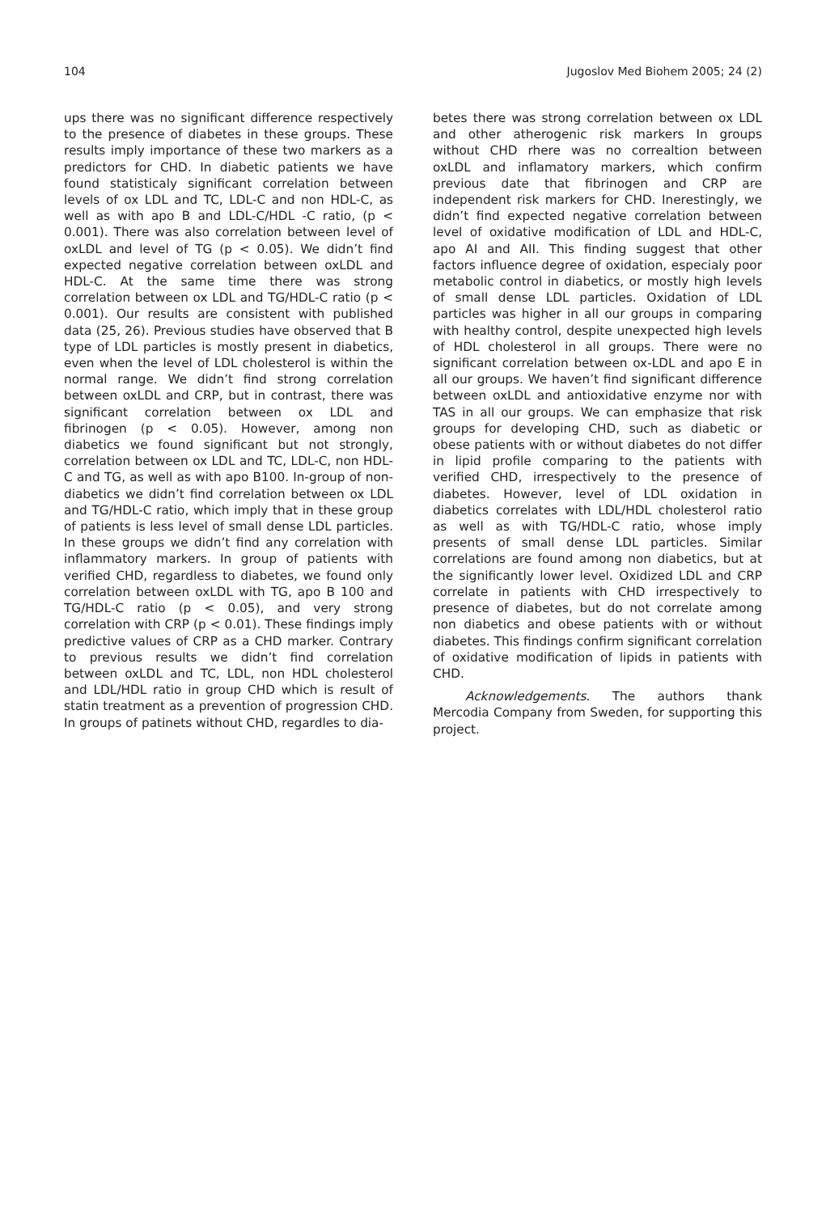104 Jugoslov Med Biohem 2005; 24 (2)
ups there was no significant difference respectively to the presence of diabetes in these groups. These results imply importance of these two markers as a predictors for CHD. In diabetic patients we have found statisticaly significant correlation between levels of ox LDL and TC, LDL-C and non HDL-C, as well as with apo B and LDL-C/HDL -C ratio, (p < 0.001). There was also correlation between level of oxLDL and level of TG (p < 0.05). We didn’t find expected negative correlation between oxLDL and HDL-C. At the same time there was strong correlation between ox LDL and TG/HDL-C ratio (p < 0.001). Our results are consistent with published data (25, 26). Previous studies have observed that B type of LDL particles is mostly present in diabetics, even when the level of LDL cholesterol is within the normal range. We didn’t find strong correlation between oxLDL and CRP, but in contrast, there was significant correlation between ox LDL and fibrinogen (p < 0.05). However, among non diabetics we found significant but not strongly, correlation between ox LDL and TC, LDL-C, non HDL-C and TG, as well as with apo B100. In-group of non-diabetics we didn’t find correlation between ox LDL and TG/HDL-C ratio, which imply that in these group of patients is less level of small dense LDL particles. In these groups we didn’t find any correlation with inflammatory markers. In group of patients with verified CHD, regardless to diabetes, we found only correlation between oxLDL with TG, apo B 100 and TG/HDL-C ratio (p < 0.05), and very strong correlation with CRP (p < 0.01). These findings imply predictive values of CRP as a CHD marker. Contrary to previous results we didn’t find correlation between oxLDL and TC, LDL, non HDL cholesterol and LDL/HDL ratio in group CHD which is result of statin treatment as a prevention of progression CHD. In groups of patinets without CHD, regardles to dia-
betes there was strong correlation between ox LDL and other atherogenic risk markers In groups without CHD rhere was no correaltion between oxLDL and inflamatory markers, which confirm previous date that fibrinogen and CRP are independent risk markers for CHD. Inerestingly, we didn’t find expected negative correlation between level of oxidative modification of LDL and HDL-C, apo AI and AII. This finding suggest that other factors influence degree of oxidation, especialy poor metabolic control in diabetics, or mostly high levels of small dense LDL particles. Oxidation of LDL particles was higher in all our groups in comparing with healthy control, despite unexpected high levels of HDL cholesterol in all groups. There were no significant correlation between ox-LDL and apo E in all our groups. We haven’t find significant difference between oxLDL and antioxidative enzyme nor with TAS in all our groups. We can emphasize that risk groups for developing CHD, such as diabetic or obese patients with or without diabetes do not differ in lipid profile comparing to the patients with verified CHD, irrespectively to the presence of diabetes. However, level of LDL oxidation in diabetics correlates with LDL/HDL cholesterol ratio as well as with TG/HDL-C ratio, whose imply presents of small dense LDL particles. Similar correlations are found among non diabetics, but at the significantly lower level. Oxidized LDL and CRP correlate in patients with CHD irrespectively to presence of diabetes, but do not correlate among non diabetics and obese patients with or without diabetes. This findings confirm significant correlation of oxidative modification of lipids in patients with CHD.
Acknowledgements. The authors thank Mercodia Company from Sweden, for supporting this project.